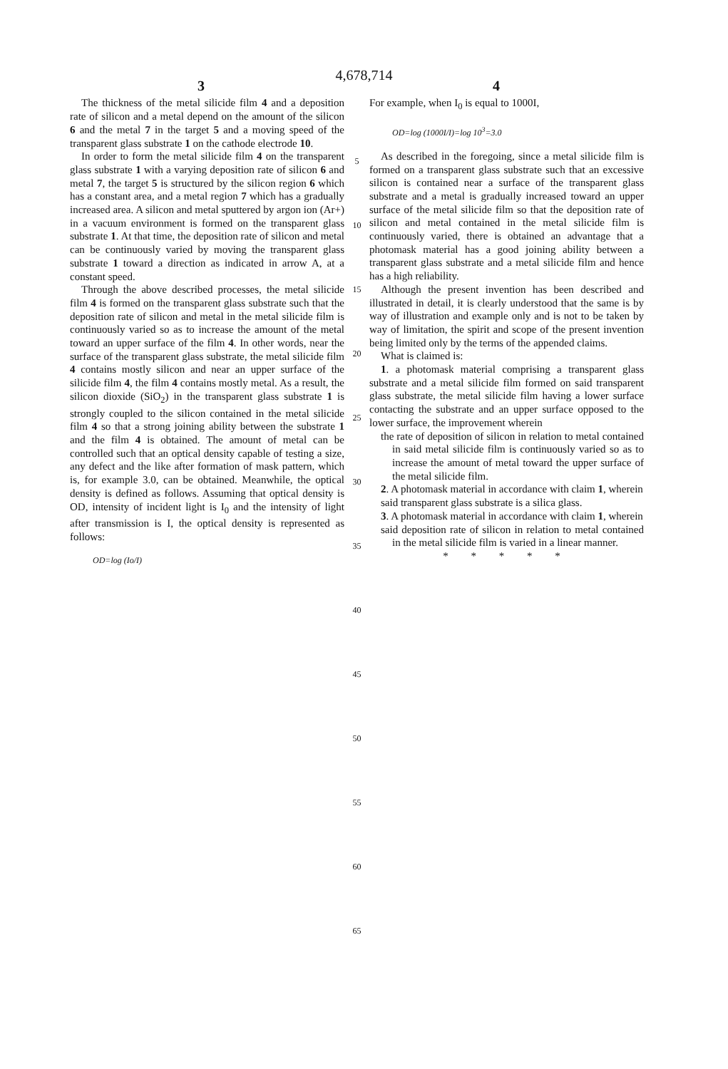4,678,714
3 4
The thickness of the metal silicide film 4 and a deposition rate of silicon and a metal depend on the amount of the silicon 6 and the metal 7 in the target 5 and a moving speed of the transparent glass substrate 1 on the cathode electrode 10.
In order to form the metal silicide film 4 on the transparent glass substrate 1 with a varying deposition rate of silicon 6 and metal 7, the target 5 is structured by the silicon region 6 which has a constant area, and a metal region 7 which has a gradually increased area. A silicon and metal sputtered by argon ion (Ar+) in a vacuum environment is formed on the transparent glass substrate 1. At that time, the deposition rate of silicon and metal can be continuously varied by moving the transparent glass substrate 1 toward a direction as indicated in arrow A, at a constant speed.
Through the above described processes, the metal silicide film 4 is formed on the transparent glass substrate such that the deposition rate of silicon and metal in the metal silicide film is continuously varied so as to increase the amount of the metal toward an upper surface of the film 4. In other words, near the surface of the transparent glass substrate, the metal silicide film 4 contains mostly silicon and near an upper surface of the silicide film 4, the film 4 contains mostly metal. As a result, the silicon dioxide (SiO<sub>2</sub>) in the transparent glass substrate 1 is strongly coupled to the silicon contained in the metal silicide film 4 so that a strong joining ability between the substrate 1 and the film 4 is obtained. The amount of metal can be controlled such that an optical density capable of testing a size, any defect and the like after formation of mask pattern, which is, for example 3.0, can be obtained. Meanwhile, the optical density is defined as follows. Assuming that optical density is OD, intensity of incident light is I<sub>0</sub> and the intensity of light after transmission is I, the optical density is represented as follows:
OD=log (Io/I)
5
10
15
20
25
30
35
40
45
50
55
60
65
For example, when I<sub>0</sub> is equal to 1000I,
OD=log (1000I/I)=log 10<sup>3</sup>=3.0
As described in the foregoing, since a metal silicide film is formed on a transparent glass substrate such that an excessive silicon is contained near a surface of the transparent glass substrate and a metal is gradually increased toward an upper surface of the metal silicide film so that the deposition rate of silicon and metal contained in the metal silicide film is continuously varied, there is obtained an advantage that a photomask material has a good joining ability between a transparent glass substrate and a metal silicide film and hence has a high reliability.
Although the present invention has been described and illustrated in detail, it is clearly understood that the same is by way of illustration and example only and is not to be taken by way of limitation, the spirit and scope of the present invention being limited only by the terms of the appended claims.
What is claimed is:
1. a photomask material comprising a transparent glass substrate and a metal silicide film formed on said transparent glass substrate, the metal silicide film having a lower surface contacting the substrate and an upper surface opposed to the lower surface, the improvement wherein
the rate of deposition of silicon in relation to metal contained in said metal silicide film is continuously varied so as to increase the amount of metal toward the upper surface of the metal silicide film.
2. A photomask material in accordance with claim 1, wherein
said transparent glass substrate is a silica glass.
3. A photomask material in accordance with claim 1, wherein
said deposition rate of silicon in relation to metal contained in the metal silicide film is varied in a linear manner.
* * * * *